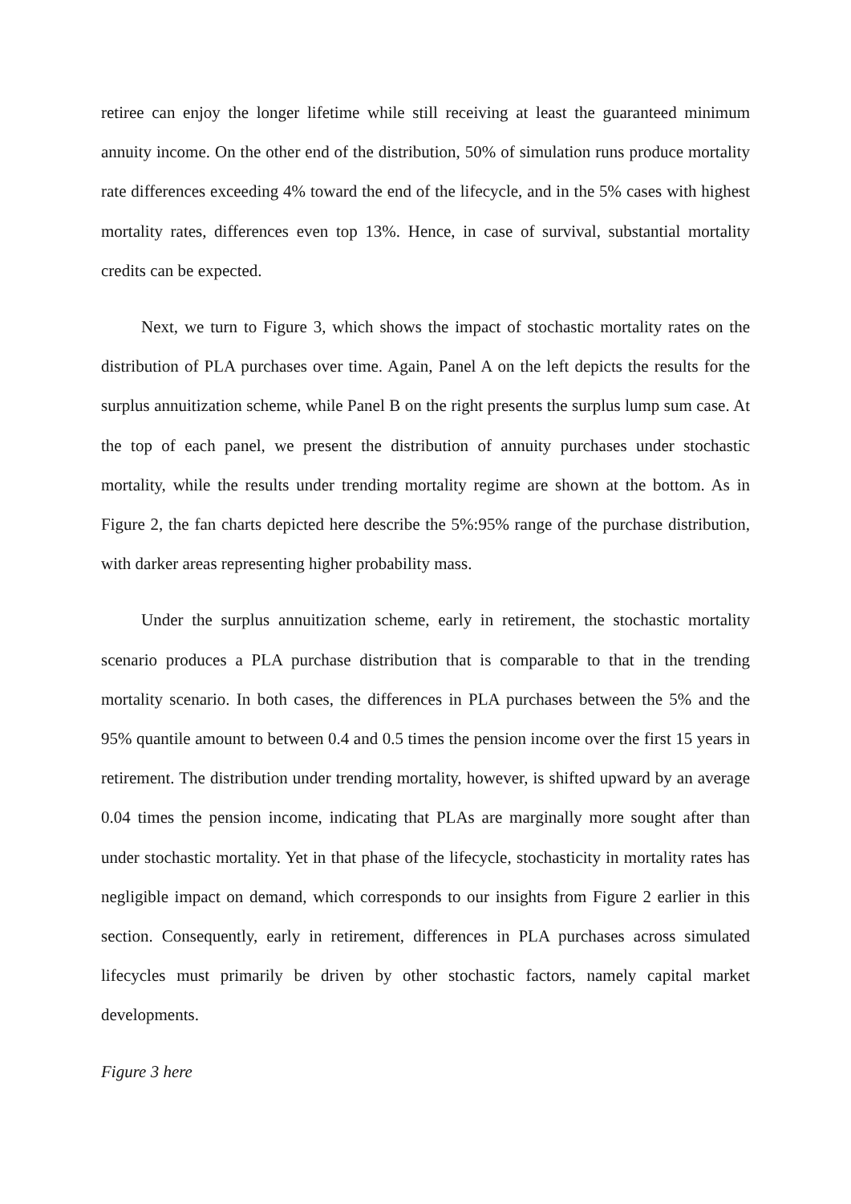retiree can enjoy the longer lifetime while still receiving at least the guaranteed minimum annuity income. On the other end of the distribution, 50% of simulation runs produce mortality rate differences exceeding 4% toward the end of the lifecycle, and in the 5% cases with highest mortality rates, differences even top 13%. Hence, in case of survival, substantial mortality credits can be expected.
Next, we turn to Figure 3, which shows the impact of stochastic mortality rates on the distribution of PLA purchases over time. Again, Panel A on the left depicts the results for the surplus annuitization scheme, while Panel B on the right presents the surplus lump sum case. At the top of each panel, we present the distribution of annuity purchases under stochastic mortality, while the results under trending mortality regime are shown at the bottom. As in Figure 2, the fan charts depicted here describe the 5%:95% range of the purchase distribution, with darker areas representing higher probability mass.
Under the surplus annuitization scheme, early in retirement, the stochastic mortality scenario produces a PLA purchase distribution that is comparable to that in the trending mortality scenario. In both cases, the differences in PLA purchases between the 5% and the 95% quantile amount to between 0.4 and 0.5 times the pension income over the first 15 years in retirement. The distribution under trending mortality, however, is shifted upward by an average 0.04 times the pension income, indicating that PLAs are marginally more sought after than under stochastic mortality. Yet in that phase of the lifecycle, stochasticity in mortality rates has negligible impact on demand, which corresponds to our insights from Figure 2 earlier in this section. Consequently, early in retirement, differences in PLA purchases across simulated lifecycles must primarily be driven by other stochastic factors, namely capital market developments.
Figure 3 here